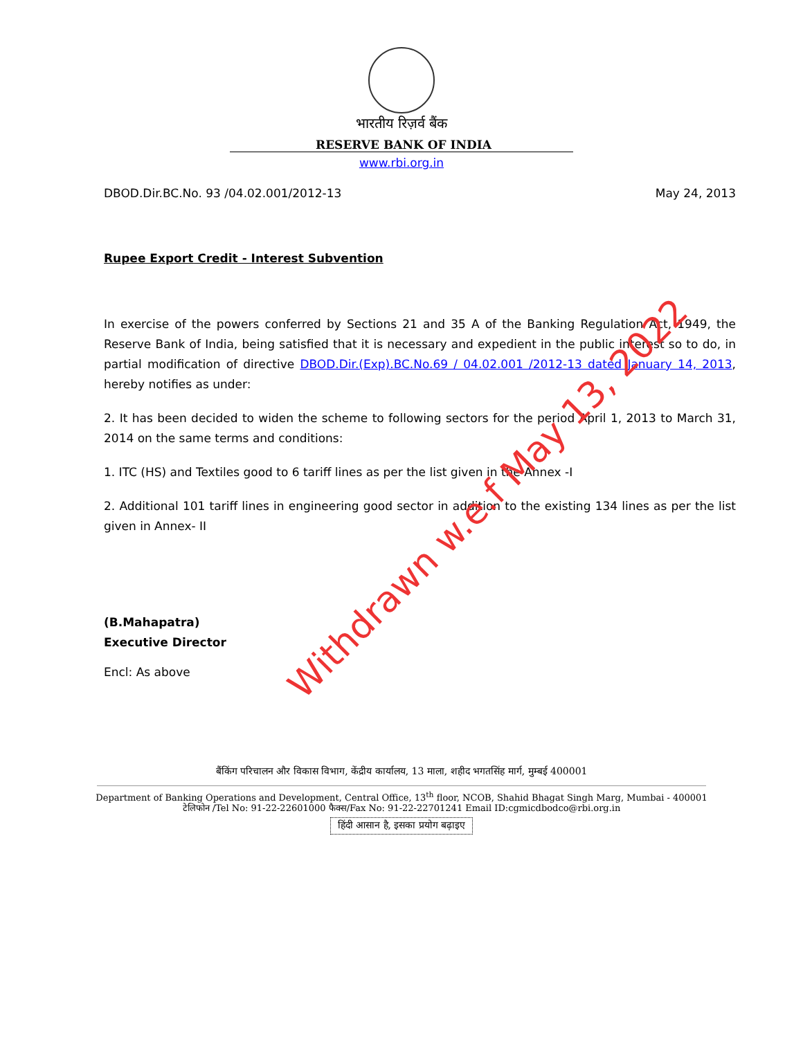Withdrawn w.e.f May 13, 2022
भारतीय रिज़र्व बैंक
RESERVE BANK OF INDIA
www.rbi.org.in
DBOD.Dir.BC.No. 93 /04.02.001/2012-13 May 24, 2013
Rupee Export Credit - Interest Subvention
In exercise of the powers conferred by Sections 21 and 35 A of the Banking Regulation Act, 1949, the Reserve Bank of India, being satisfied that it is necessary and expedient in the public interest so to do, in partial modification of directive DBOD.Dir.(Exp).BC.No.69 / 04.02.001 /2012-13 dated January 14, 2013, hereby notifies as under:
2. It has been decided to widen the scheme to following sectors for the period April 1, 2013 to March 31, 2014 on the same terms and conditions:
1. ITC (HS) and Textiles good to 6 tariff lines as per the list given in the Annex -I
2. Additional 101 tariff lines in engineering good sector in addition to the existing 134 lines as per the list given in Annex- II
(B.Mahapatra)
Executive Director
Encl: As above
बैंकिंग परिचालन और विकास विभाग, केंद्रीय कार्यालय, 13 माला, शहीद भगतसिंह मार्ग, मुम्बई 400001
Department of Banking Operations and Development, Central Office, 13<sup>th</sup> floor, NCOB, Shahid Bhagat Singh Marg, Mumbai - 400001
टेलिफोन /Tel No: 91-22-22601000 फैक्स/Fax No: 91-22-22701241 Email ID:cgmicdbodco@rbi.org.in
हिंदी आसान है, इसका प्रयोग बढ़ाइए